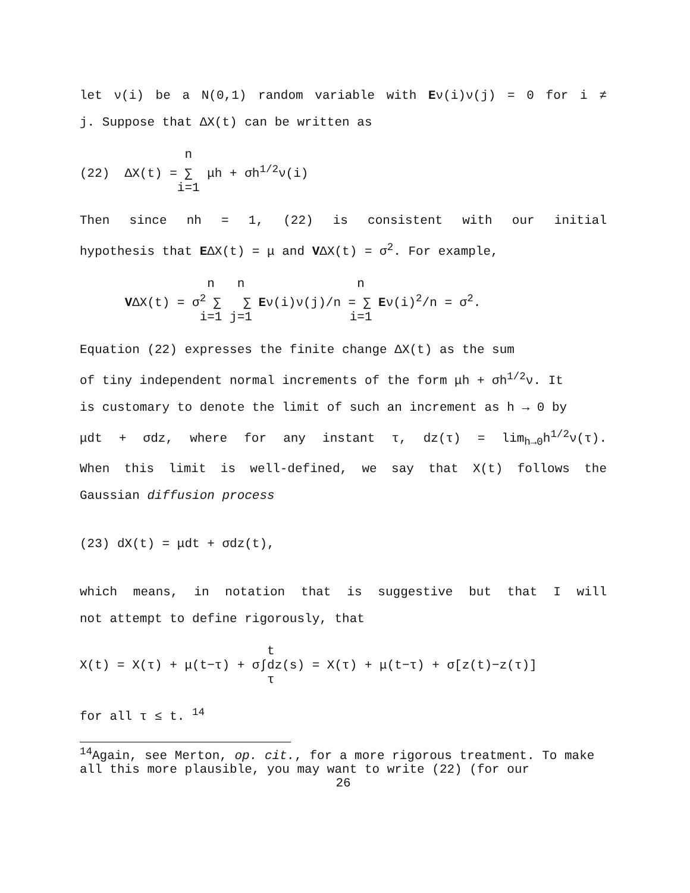let ν(i) be a N(0,1) random variable with Eν(i)ν(j) = 0 for i ≠
j. Suppose that ΔX(t) can be written as
n (22) ΔX(t) = ∑ μh + σh<sup>1/2</sup>ν(i) i=1
Then since nh = 1, (22) is consistent with our initial
hypothesis that EΔX(t) = μ and VΔX(t) = σ<sup>2</sup>. For example,
n n n VΔX(t) = σ<sup>2</sup> ∑ ∑ Eν(i)ν(j)/n = ∑ Eν(i)<sup>2</sup>/n = σ<sup>2</sup>. i=1 j=1 i=1
Equation (22) expresses the finite change ΔX(t) as the sum
of tiny independent normal increments of the form μh + σh<sup>1/2</sup>ν. It
is customary to denote the limit of such an increment as h → 0 by
μdt + σdz, where for any instant τ, dz(τ) = lim<sub>h→0</sub>h<sup>1/2</sup>ν(τ).
When this limit is well-defined, we say that X(t) follows the
Gaussian diffusion process
(23) dX(t) = μdt + σdz(t),
which means, in notation that is suggestive but that I will
not attempt to define rigorously, that
t X(t) = X(τ) + μ(t−τ) + σ∫dz(s) = X(τ) + μ(t−τ) + σ[z(t)−z(τ)] τ
for all τ ≤ t. <sup>14</sup>
<sup>14</sup> Again, see Merton, op. cit., for a more rigorous treatment. To make all this more plausible, you may want to write (22) (for our
26